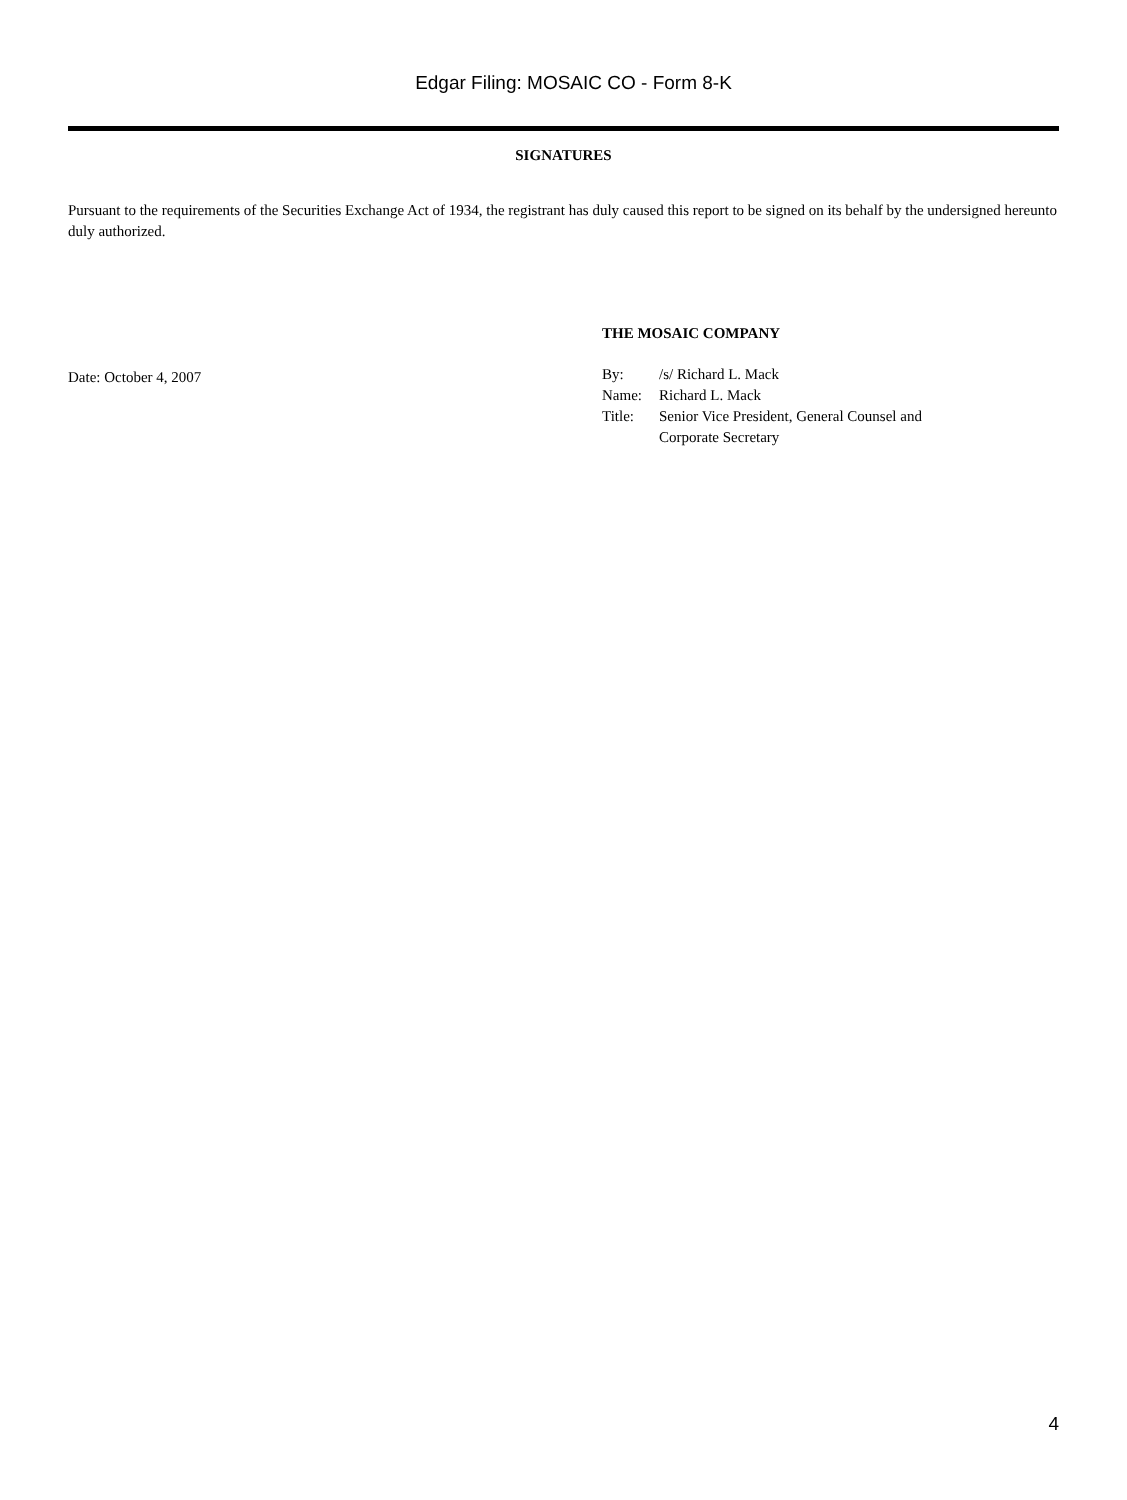Edgar Filing: MOSAIC CO - Form 8-K
SIGNATURES
Pursuant to the requirements of the Securities Exchange Act of 1934, the registrant has duly caused this report to be signed on its behalf by the undersigned hereunto duly authorized.
Date: October 4, 2007
THE MOSAIC COMPANY
| By: | /s/ Richard L. Mack |
| Name: | Richard L. Mack |
| Title: | Senior Vice President, General Counsel and Corporate Secretary |
4